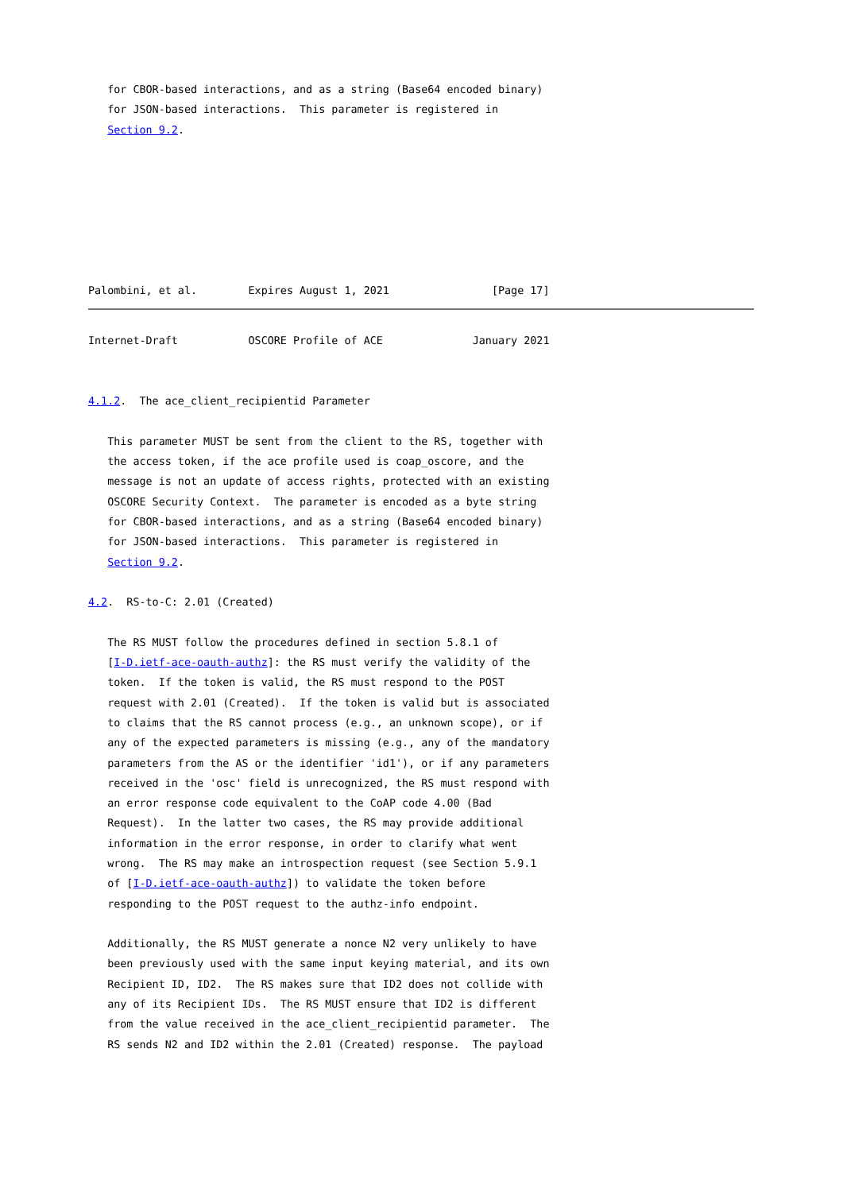for CBOR-based interactions, and as a string (Base64 encoded binary)
   for JSON-based interactions.  This parameter is registered in
   Section 9.2.







Palombini, et al.        Expires August 1, 2021                [Page 17]
Internet-Draft           OSCORE Profile of ACE              January 2021


4.1.2.  The ace_client_recipientid Parameter

   This parameter MUST be sent from the client to the RS, together with
   the access token, if the ace profile used is coap_oscore, and the
   message is not an update of access rights, protected with an existing
   OSCORE Security Context.  The parameter is encoded as a byte string
   for CBOR-based interactions, and as a string (Base64 encoded binary)
   for JSON-based interactions.  This parameter is registered in
   Section 9.2.

4.2.  RS-to-C: 2.01 (Created)

   The RS MUST follow the procedures defined in section 5.8.1 of
   [I-D.ietf-ace-oauth-authz]: the RS must verify the validity of the
   token.  If the token is valid, the RS must respond to the POST
   request with 2.01 (Created).  If the token is valid but is associated
   to claims that the RS cannot process (e.g., an unknown scope), or if
   any of the expected parameters is missing (e.g., any of the mandatory
   parameters from the AS or the identifier 'id1'), or if any parameters
   received in the 'osc' field is unrecognized, the RS must respond with
   an error response code equivalent to the CoAP code 4.00 (Bad
   Request).  In the latter two cases, the RS may provide additional
   information in the error response, in order to clarify what went
   wrong.  The RS may make an introspection request (see Section 5.9.1
   of [I-D.ietf-ace-oauth-authz]) to validate the token before
   responding to the POST request to the authz-info endpoint.

   Additionally, the RS MUST generate a nonce N2 very unlikely to have
   been previously used with the same input keying material, and its own
   Recipient ID, ID2.  The RS makes sure that ID2 does not collide with
   any of its Recipient IDs.  The RS MUST ensure that ID2 is different
   from the value received in the ace_client_recipientid parameter.  The
   RS sends N2 and ID2 within the 2.01 (Created) response.  The payload